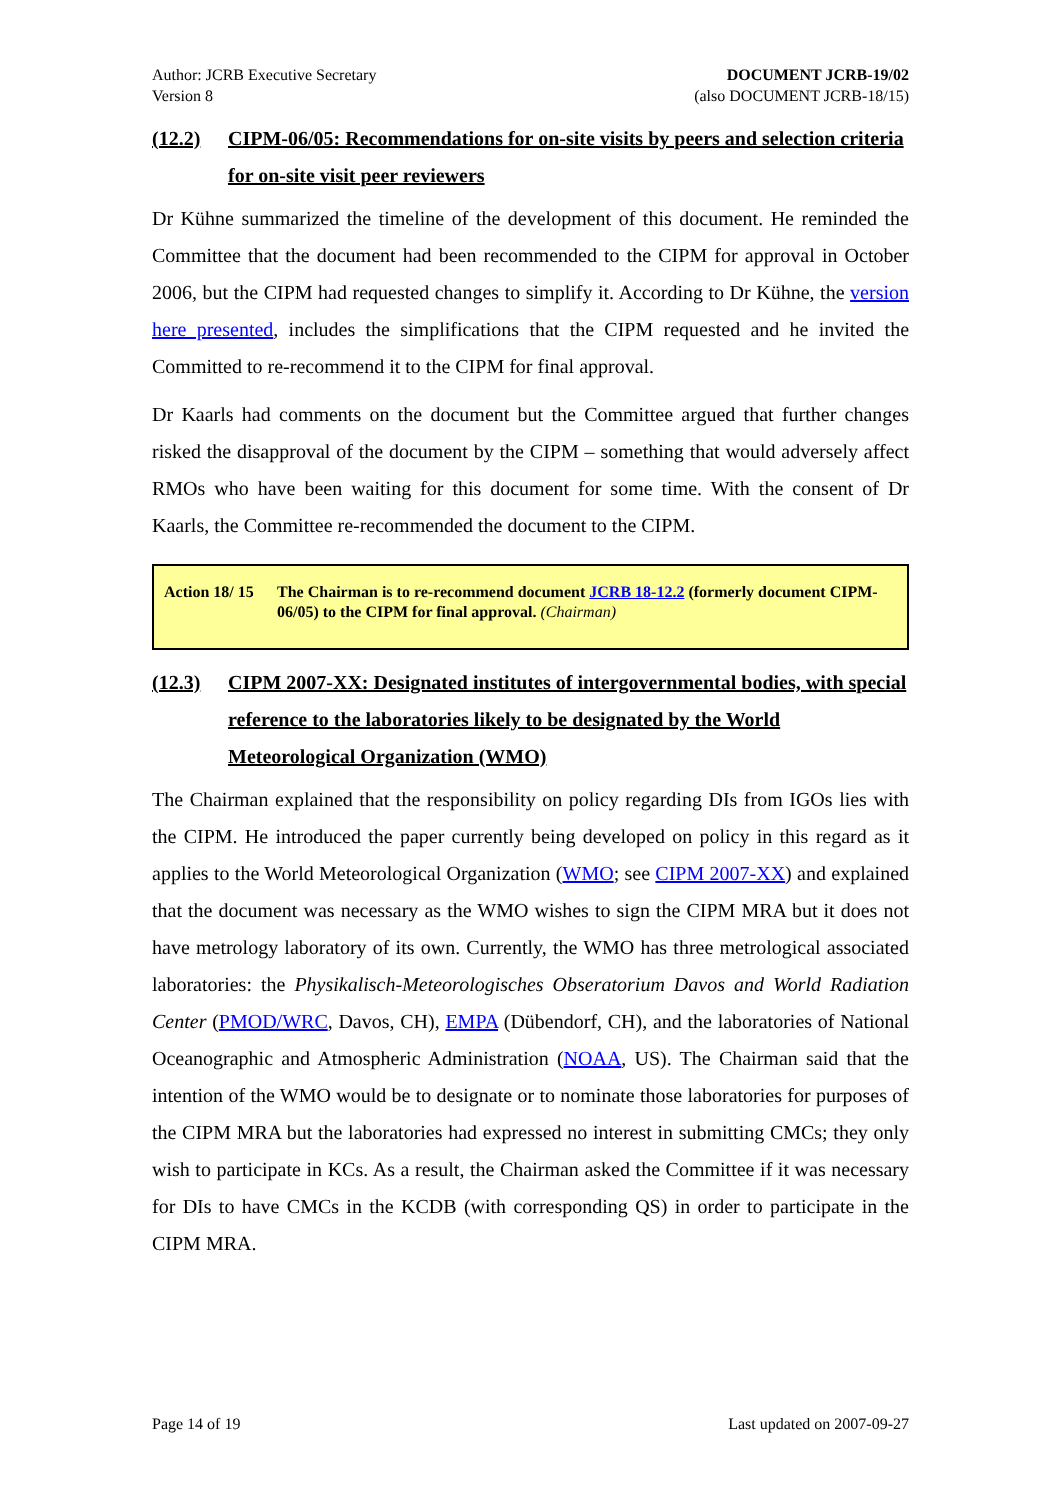Author: JCRB Executive Secretary
Version 8
DOCUMENT JCRB-19/02
(also DOCUMENT JCRB-18/15)
(12.2) CIPM-06/05: Recommendations for on-site visits by peers and selection criteria for on-site visit peer reviewers
Dr Kühne summarized the timeline of the development of this document. He reminded the Committee that the document had been recommended to the CIPM for approval in October 2006, but the CIPM had requested changes to simplify it. According to Dr Kühne, the version here presented, includes the simplifications that the CIPM requested and he invited the Committed to re-recommend it to the CIPM for final approval.
Dr Kaarls had comments on the document but the Committee argued that further changes risked the disapproval of the document by the CIPM – something that would adversely affect RMOs who have been waiting for this document for some time. With the consent of Dr Kaarls, the Committee re-recommended the document to the CIPM.
Action 18/ 15 The Chairman is to re-recommend document JCRB 18-12.2 (formerly document CIPM-06/05) to the CIPM for final approval. (Chairman)
(12.3) CIPM 2007-XX: Designated institutes of intergovernmental bodies, with special reference to the laboratories likely to be designated by the World Meteorological Organization (WMO)
The Chairman explained that the responsibility on policy regarding DIs from IGOs lies with the CIPM. He introduced the paper currently being developed on policy in this regard as it applies to the World Meteorological Organization (WMO; see CIPM 2007-XX) and explained that the document was necessary as the WMO wishes to sign the CIPM MRA but it does not have metrology laboratory of its own. Currently, the WMO has three metrological associated laboratories: the Physikalisch-Meteorologisches Obseratorium Davos and World Radiation Center (PMOD/WRC, Davos, CH), EMPA (Dübendorf, CH), and the laboratories of National Oceanographic and Atmospheric Administration (NOAA, US). The Chairman said that the intention of the WMO would be to designate or to nominate those laboratories for purposes of the CIPM MRA but the laboratories had expressed no interest in submitting CMCs; they only wish to participate in KCs. As a result, the Chairman asked the Committee if it was necessary for DIs to have CMCs in the KCDB (with corresponding QS) in order to participate in the CIPM MRA.
Page 14 of 19 Last updated on 2007-09-27